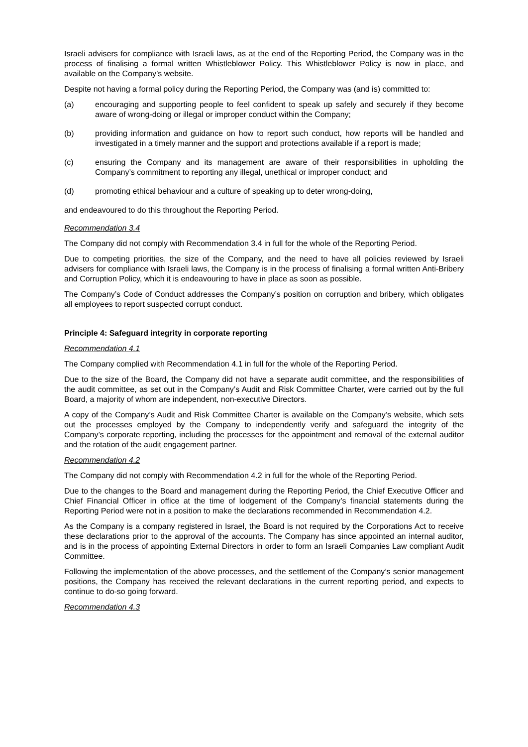Israeli advisers for compliance with Israeli laws, as at the end of the Reporting Period, the Company was in the process of finalising a formal written Whistleblower Policy. This Whistleblower Policy is now in place, and available on the Company’s website.
Despite not having a formal policy during the Reporting Period, the Company was (and is) committed to:
(a) encouraging and supporting people to feel confident to speak up safely and securely if they become aware of wrong-doing or illegal or improper conduct within the Company;
(b) providing information and guidance on how to report such conduct, how reports will be handled and investigated in a timely manner and the support and protections available if a report is made;
(c) ensuring the Company and its management are aware of their responsibilities in upholding the Company’s commitment to reporting any illegal, unethical or improper conduct; and
(d) promoting ethical behaviour and a culture of speaking up to deter wrong-doing,
and endeavoured to do this throughout the Reporting Period.
Recommendation 3.4
The Company did not comply with Recommendation 3.4 in full for the whole of the Reporting Period.
Due to competing priorities, the size of the Company, and the need to have all policies reviewed by Israeli advisers for compliance with Israeli laws, the Company is in the process of finalising a formal written Anti-Bribery and Corruption Policy, which it is endeavouring to have in place as soon as possible.
The Company’s Code of Conduct addresses the Company’s position on corruption and bribery, which obligates all employees to report suspected corrupt conduct.
Principle 4: Safeguard integrity in corporate reporting
Recommendation 4.1
The Company complied with Recommendation 4.1 in full for the whole of the Reporting Period.
Due to the size of the Board, the Company did not have a separate audit committee, and the responsibilities of the audit committee, as set out in the Company’s Audit and Risk Committee Charter, were carried out by the full Board, a majority of whom are independent, non-executive Directors.
A copy of the Company’s Audit and Risk Committee Charter is available on the Company’s website, which sets out the processes employed by the Company to independently verify and safeguard the integrity of the Company’s corporate reporting, including the processes for the appointment and removal of the external auditor and the rotation of the audit engagement partner.
Recommendation 4.2
The Company did not comply with Recommendation 4.2 in full for the whole of the Reporting Period.
Due to the changes to the Board and management during the Reporting Period, the Chief Executive Officer and Chief Financial Officer in office at the time of lodgement of the Company’s financial statements during the Reporting Period were not in a position to make the declarations recommended in Recommendation 4.2.
As the Company is a company registered in Israel, the Board is not required by the Corporations Act to receive these declarations prior to the approval of the accounts. The Company has since appointed an internal auditor, and is in the process of appointing External Directors in order to form an Israeli Companies Law compliant Audit Committee.
Following the implementation of the above processes, and the settlement of the Company’s senior management positions, the Company has received the relevant declarations in the current reporting period, and expects to continue to do-so going forward.
Recommendation 4.3